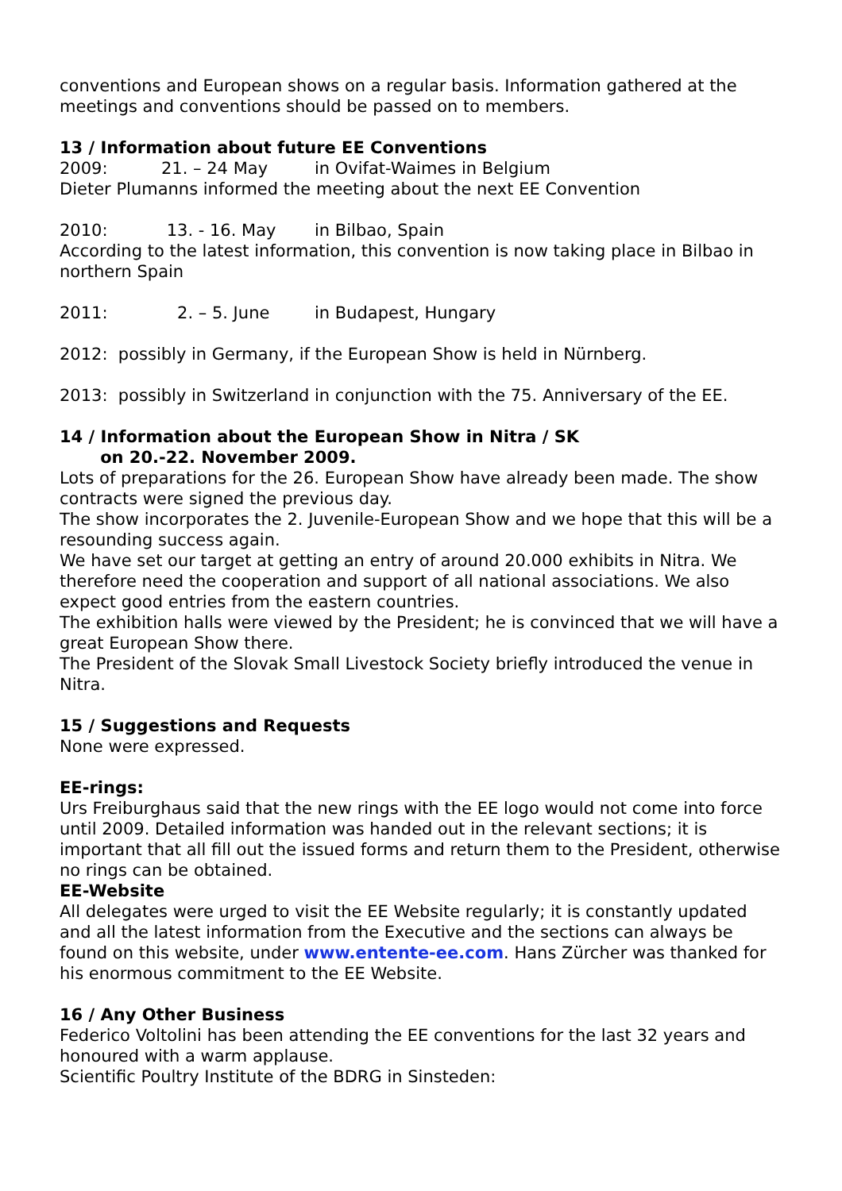conventions and European shows on a regular basis. Information gathered at the meetings and conventions should be passed on to members.
13 / Information about future EE Conventions
2009: 21. – 24 May in Ovifat-Waimes in Belgium
Dieter Plumanns informed the meeting about the next EE Convention
2010: 13. - 16. May in Bilbao, Spain
According to the latest information, this convention is now taking place in Bilbao in northern Spain
2011: 2. – 5. June in Budapest, Hungary
2012: possibly in Germany, if the European Show is held in Nürnberg.
2013: possibly in Switzerland in conjunction with the 75. Anniversary of the EE.
14 / Information about the European Show in Nitra / SK
on 20.-22. November 2009.
Lots of preparations for the 26. European Show have already been made. The show contracts were signed the previous day.
The show incorporates the 2. Juvenile-European Show and we hope that this will be a resounding success again.
We have set our target at getting an entry of around 20.000 exhibits in Nitra. We therefore need the cooperation and support of all national associations. We also expect good entries from the eastern countries.
The exhibition halls were viewed by the President; he is convinced that we will have a great European Show there.
The President of the Slovak Small Livestock Society briefly introduced the venue in Nitra.
15 / Suggestions and Requests
None were expressed.
EE-rings:
Urs Freiburghaus said that the new rings with the EE logo would not come into force until 2009. Detailed information was handed out in the relevant sections; it is important that all fill out the issued forms and return them to the President, otherwise no rings can be obtained.
EE-Website
All delegates were urged to visit the EE Website regularly; it is constantly updated and all the latest information from the Executive and the sections can always be found on this website, under www.entente-ee.com. Hans Zürcher was thanked for his enormous commitment to the EE Website.
16 / Any Other Business
Federico Voltolini has been attending the EE conventions for the last 32 years and honoured with a warm applause.
Scientific Poultry Institute of the BDRG in Sinsteden: